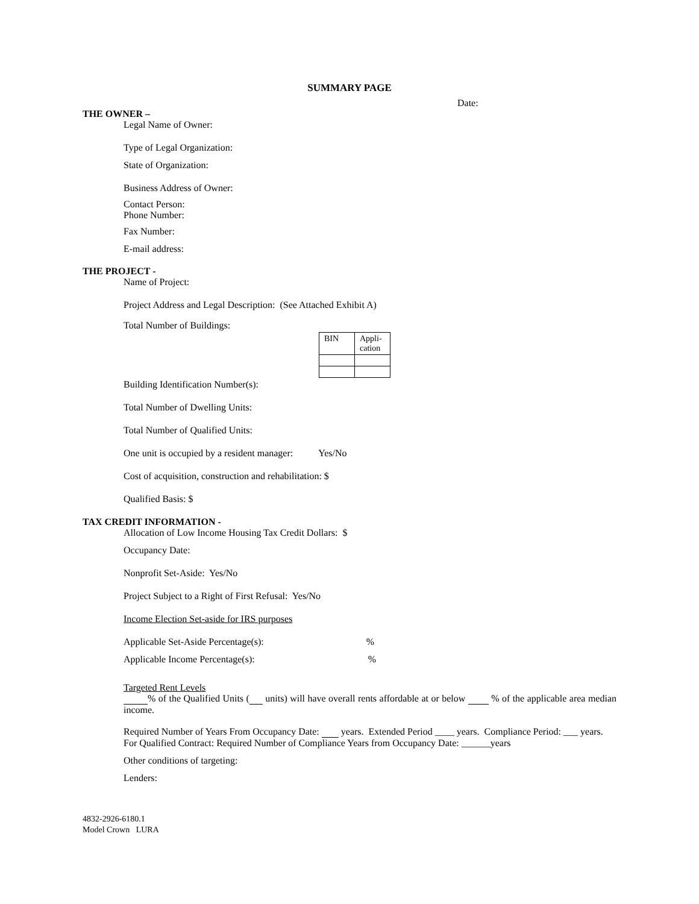SUMMARY PAGE
Date:
THE OWNER –
Legal Name of Owner:
Type of Legal Organization:
State of Organization:
Business Address of Owner:
Contact Person:
Phone Number:
Fax Number:
E-mail address:
THE PROJECT -
Name of Project:
Project Address and Legal Description: (See Attached Exhibit A)
Total Number of Buildings:
| BIN | Appli- cation |
Building Identification Number(s):
Total Number of Dwelling Units:
Total Number of Qualified Units:
One unit is occupied by a resident manager: Yes/No
Cost of acquisition, construction and rehabilitation: $
Qualified Basis: $
TAX CREDIT INFORMATION -
Allocation of Low Income Housing Tax Credit Dollars: $
Occupancy Date:
Nonprofit Set-Aside: Yes/No
Project Subject to a Right of First Refusal: Yes/No
Income Election Set-aside for IRS purposes
Applicable Set-Aside Percentage(s):%
Applicable Income Percentage(s):%
Targeted Rent Levels
% of the Qualified Units ( units) will have overall rents affordable at or below % of the applicable area median income.
Required Number of Years From Occupancy Date: years. Extended Period ____ years. Compliance Period: ___ years.
For Qualified Contract: Required Number of Compliance Years from Occupancy Date: ______years
Other conditions of targeting:
Lenders:
4832-2926-6180.1
Model Crown LURA